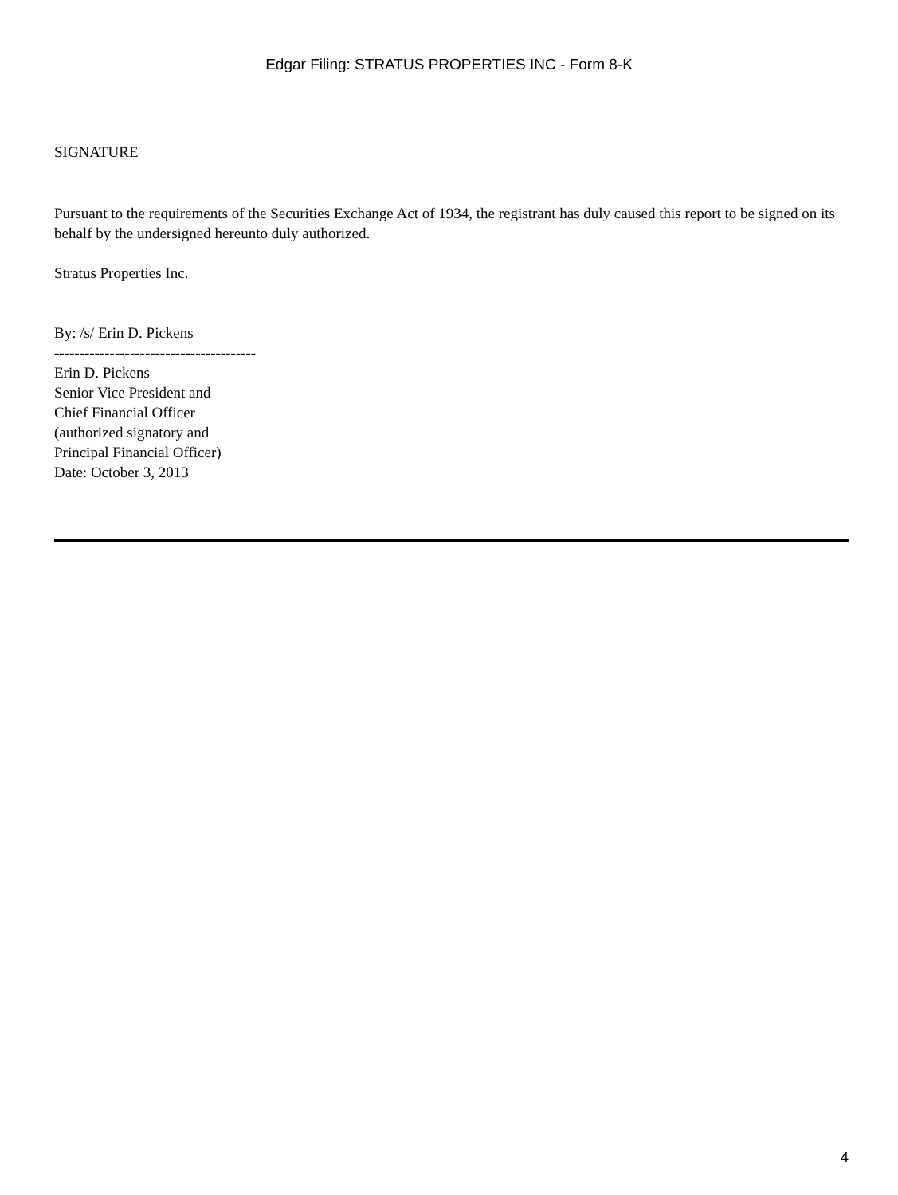Edgar Filing: STRATUS PROPERTIES INC - Form 8-K
SIGNATURE
Pursuant to the requirements of the Securities Exchange Act of 1934, the registrant has duly caused this report to be signed on its behalf by the undersigned hereunto duly authorized.
Stratus Properties Inc.
By: /s/ Erin D. Pickens
----------------------------------------
Erin D. Pickens
Senior Vice President and
Chief Financial Officer
(authorized signatory and
Principal Financial Officer)
Date: October 3, 2013
4